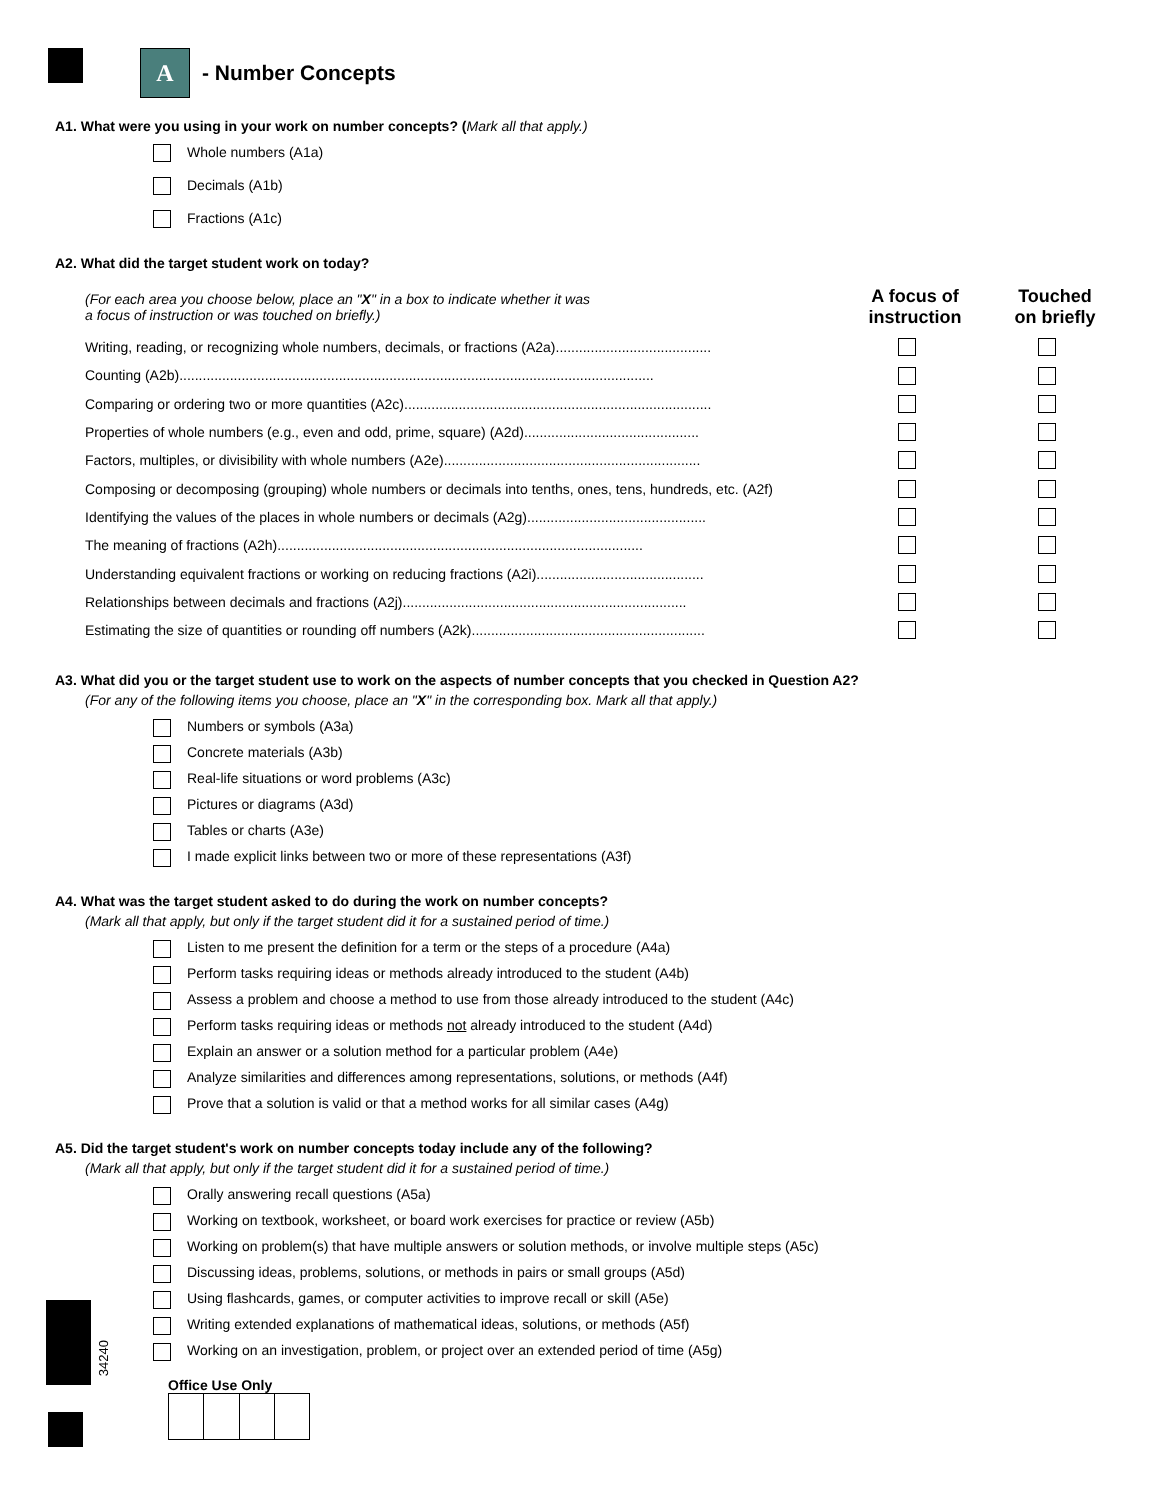A
- Number Concepts
A1. What were you using in your work on number concepts? (Mark all that apply.)
Whole numbers (A1a)
Decimals (A1b)
Fractions (A1c)
A2. What did the target student work on today?
| (For each area you choose below, place an " X " in a box to indicate whether it was a focus of instruction or was touched on briefly.) | A focus of instruction | Touched on briefly |
| Writing, reading, or recognizing whole numbers, decimals, or fractions (A2a)........................................ | | |
| Counting (A2b).......................................................................................................................... | | |
| Comparing or ordering two or more quantities (A2c)............................................................................... | | |
| Properties of whole numbers (e.g., even and odd, prime, square) (A2d)............................................. | | |
| Factors, multiples, or divisibility with whole numbers (A2e).................................................................. | | |
| Composing or decomposing (grouping) whole numbers or decimals into tenths, ones, tens, hundreds, etc. (A2f) | | |
| Identifying the values of the places in whole numbers or decimals (A2g).............................................. | | |
| The meaning of fractions (A2h).............................................................................................. | | |
| Understanding equivalent fractions or working on reducing fractions (A2i)........................................... | | |
| Relationships between decimals and fractions (A2j)......................................................................... | | |
| Estimating the size of quantities or rounding off numbers (A2k)............................................................ | | |
A3. What did you or the target student use to work on the aspects of number concepts that you checked in Question A2?
(For any of the following items you choose, place an "X" in the corresponding box. Mark all that apply.)
Numbers or symbols (A3a)
Concrete materials (A3b)
Real-life situations or word problems (A3c)
Pictures or diagrams (A3d)
Tables or charts (A3e)
I made explicit links between two or more of these representations (A3f)
A4. What was the target student asked to do during the work on number concepts?
(Mark all that apply, but only if the target student did it for a sustained period of time.)
Listen to me present the definition for a term or the steps of a procedure (A4a)
Perform tasks requiring ideas or methods already introduced to the student (A4b)
Assess a problem and choose a method to use from those already introduced to the student (A4c)
Perform tasks requiring ideas or methods not already introduced to the student (A4d)
Explain an answer or a solution method for a particular problem (A4e)
Analyze similarities and differences among representations, solutions, or methods (A4f)
Prove that a solution is valid or that a method works for all similar cases (A4g)
A5. Did the target student's work on number concepts today include any of the following?
(Mark all that apply, but only if the target student did it for a sustained period of time.)
Orally answering recall questions (A5a)
Working on textbook, worksheet, or board work exercises for practice or review (A5b)
Working on problem(s) that have multiple answers or solution methods, or involve multiple steps (A5c)
Discussing ideas, problems, solutions, or methods in pairs or small groups (A5d)
Using flashcards, games, or computer activities to improve recall or skill (A5e)
Writing extended explanations of mathematical ideas, solutions, or methods (A5f)
Working on an investigation, problem, or project over an extended period of time (A5g)
Office Use Only
34240